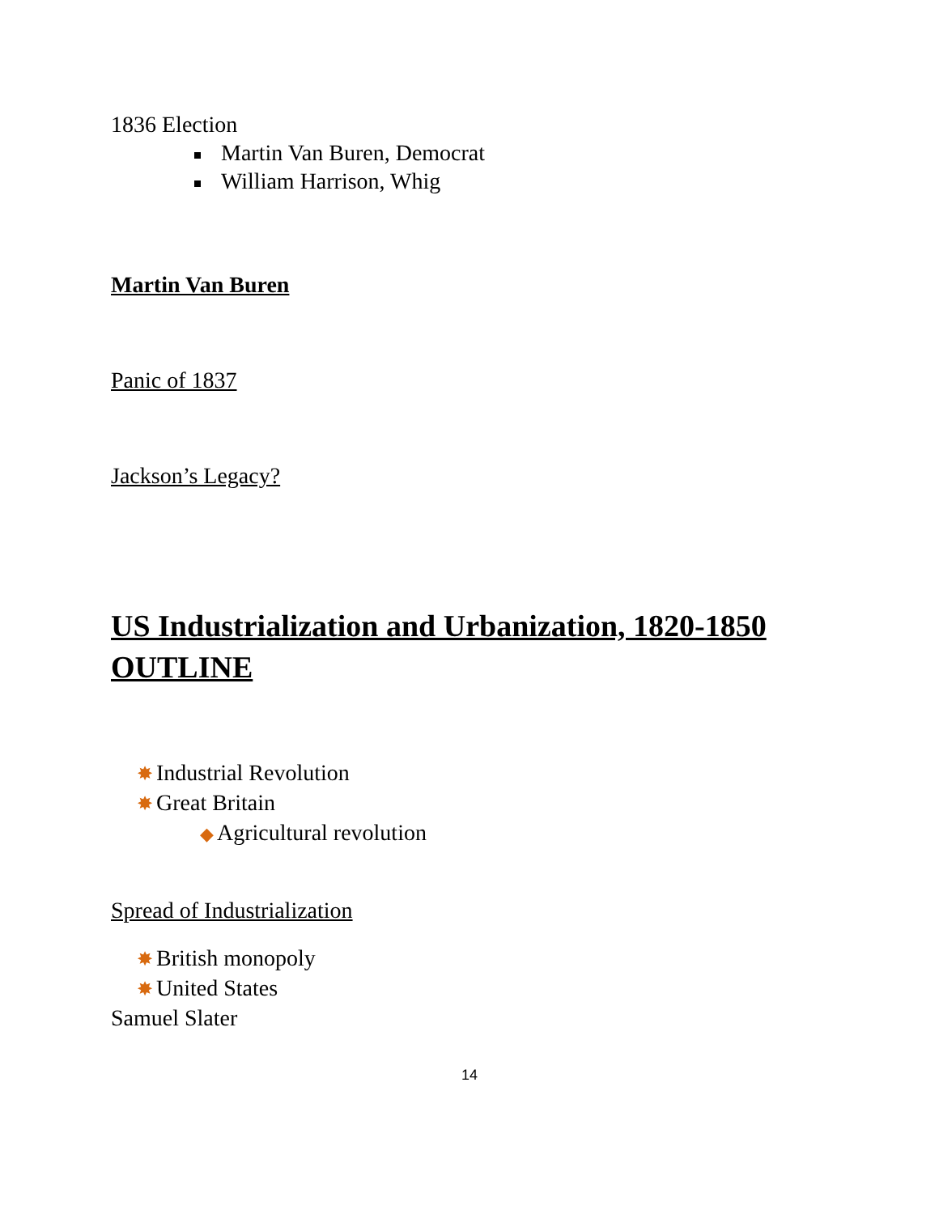1836 Election
Martin Van Buren, Democrat
William Harrison, Whig
Martin Van Buren
Panic of 1837
Jackson’s Legacy?
US Industrialization and Urbanization, 1820-1850
OUTLINE
✸ Industrial Revolution
✸ Great Britain
◆ Agricultural revolution
Spread of Industrialization
✸ British monopoly
✸ United States
Samuel Slater
14